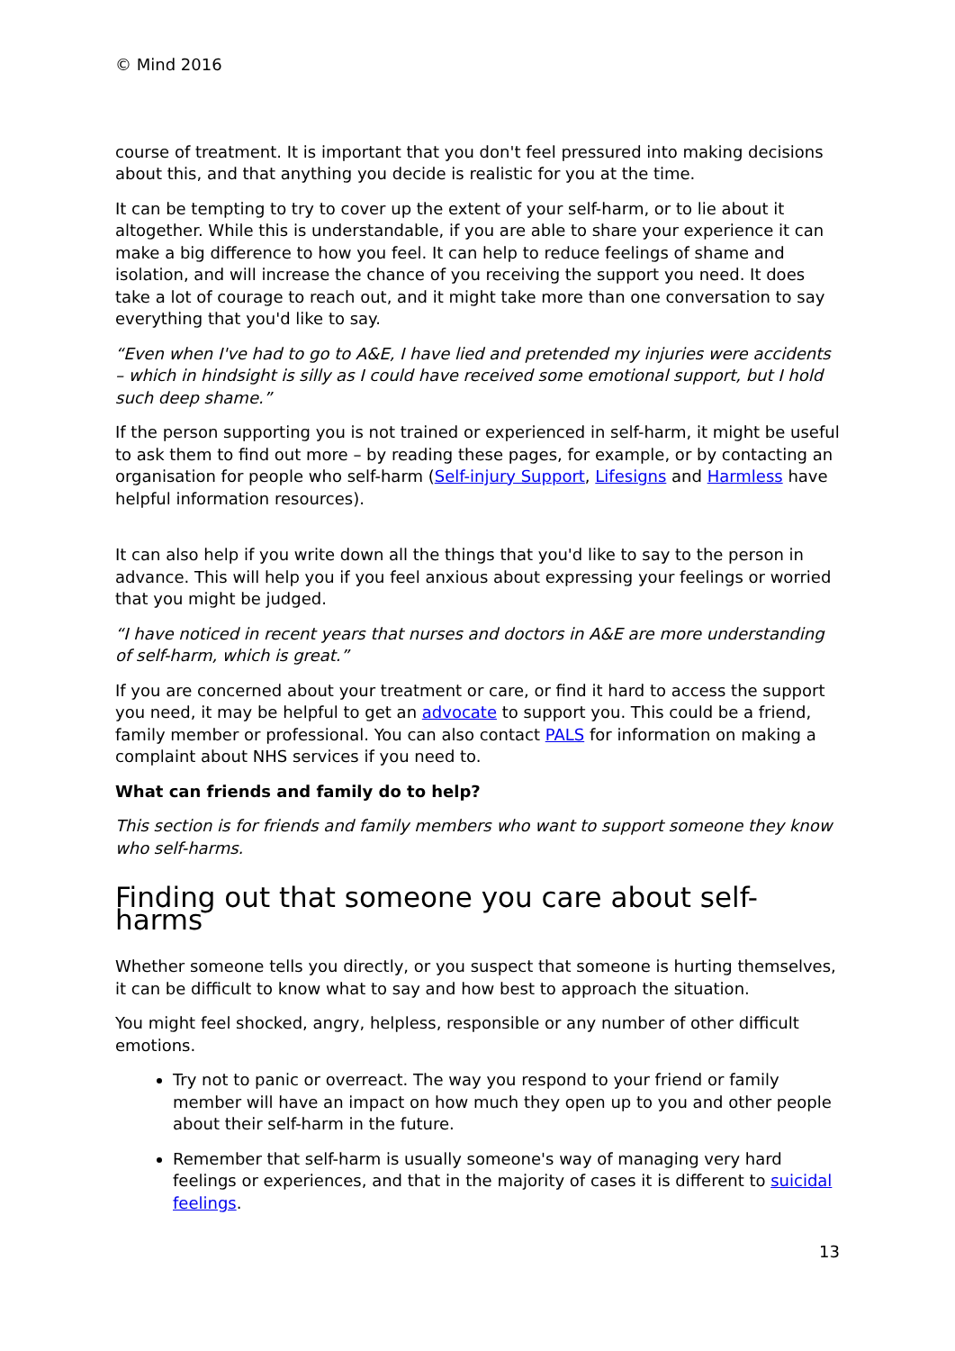© Mind 2016
course of treatment. It is important that you don't feel pressured into making decisions about this, and that anything you decide is realistic for you at the time.
It can be tempting to try to cover up the extent of your self-harm, or to lie about it altogether. While this is understandable, if you are able to share your experience it can make a big difference to how you feel. It can help to reduce feelings of shame and isolation, and will increase the chance of you receiving the support you need. It does take a lot of courage to reach out, and it might take more than one conversation to say everything that you'd like to say.
“Even when I've had to go to A&E, I have lied and pretended my injuries were accidents – which in hindsight is silly as I could have received some emotional support, but I hold such deep shame.”
If the person supporting you is not trained or experienced in self-harm, it might be useful to ask them to find out more – by reading these pages, for example, or by contacting an organisation for people who self-harm (Self-injury Support, Lifesigns and Harmless have helpful information resources).
It can also help if you write down all the things that you'd like to say to the person in advance. This will help you if you feel anxious about expressing your feelings or worried that you might be judged.
“I have noticed in recent years that nurses and doctors in A&E are more understanding of self-harm, which is great.”
If you are concerned about your treatment or care, or find it hard to access the support you need, it may be helpful to get an advocate to support you. This could be a friend, family member or professional. You can also contact PALS for information on making a complaint about NHS services if you need to.
What can friends and family do to help?
This section is for friends and family members who want to support someone they know who self-harms.
Finding out that someone you care about self-harms
Whether someone tells you directly, or you suspect that someone is hurting themselves, it can be difficult to know what to say and how best to approach the situation.
You might feel shocked, angry, helpless, responsible or any number of other difficult emotions.
Try not to panic or overreact. The way you respond to your friend or family member will have an impact on how much they open up to you and other people about their self-harm in the future.
Remember that self-harm is usually someone's way of managing very hard feelings or experiences, and that in the majority of cases it is different to suicidal feelings.
13